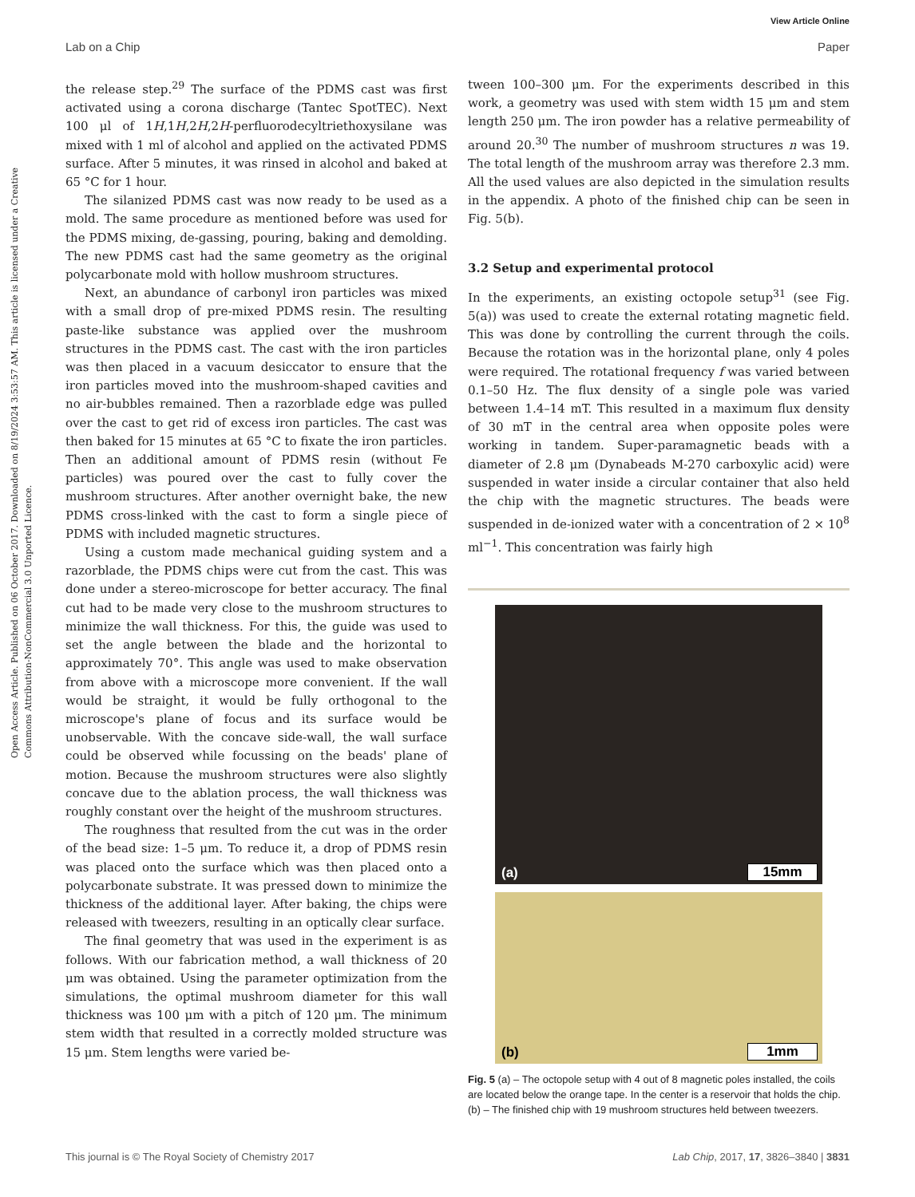View Article Online
Lab on a Chip Paper
Open Access Article. Published on 06 October 2017. Downloaded on 8/19/2024 3:53:57 AM. This article is licensed under a Creative Commons Attribution-NonCommercial 3.0 Unported Licence.
the release step.<sup>29</sup> The surface of the PDMS cast was first activated using a corona discharge (Tantec SpotTEC). Next 100 μl of 1H,1H,2H,2H-perfluorodecyltriethoxysilane was mixed with 1 ml of alcohol and applied on the activated PDMS surface. After 5 minutes, it was rinsed in alcohol and baked at 65 °C for 1 hour.
The silanized PDMS cast was now ready to be used as a mold. The same procedure as mentioned before was used for the PDMS mixing, de-gassing, pouring, baking and demolding. The new PDMS cast had the same geometry as the original polycarbonate mold with hollow mushroom structures.
Next, an abundance of carbonyl iron particles was mixed with a small drop of pre-mixed PDMS resin. The resulting paste-like substance was applied over the mushroom structures in the PDMS cast. The cast with the iron particles was then placed in a vacuum desiccator to ensure that the iron particles moved into the mushroom-shaped cavities and no air-bubbles remained. Then a razorblade edge was pulled over the cast to get rid of excess iron particles. The cast was then baked for 15 minutes at 65 °C to fixate the iron particles. Then an additional amount of PDMS resin (without Fe particles) was poured over the cast to fully cover the mushroom structures. After another overnight bake, the new PDMS cross-linked with the cast to form a single piece of PDMS with included magnetic structures.
Using a custom made mechanical guiding system and a razorblade, the PDMS chips were cut from the cast. This was done under a stereo-microscope for better accuracy. The final cut had to be made very close to the mushroom structures to minimize the wall thickness. For this, the guide was used to set the angle between the blade and the horizontal to approximately 70°. This angle was used to make observation from above with a microscope more convenient. If the wall would be straight, it would be fully orthogonal to the microscope's plane of focus and its surface would be unobservable. With the concave side-wall, the wall surface could be observed while focussing on the beads' plane of motion. Because the mushroom structures were also slightly concave due to the ablation process, the wall thickness was roughly constant over the height of the mushroom structures.
The roughness that resulted from the cut was in the order of the bead size: 1–5 μm. To reduce it, a drop of PDMS resin was placed onto the surface which was then placed onto a polycarbonate substrate. It was pressed down to minimize the thickness of the additional layer. After baking, the chips were released with tweezers, resulting in an optically clear surface.
The final geometry that was used in the experiment is as follows. With our fabrication method, a wall thickness of 20 μm was obtained. Using the parameter optimization from the simulations, the optimal mushroom diameter for this wall thickness was 100 μm with a pitch of 120 μm. The minimum stem width that resulted in a correctly molded structure was 15 μm. Stem lengths were varied be-
tween 100–300 μm. For the experiments described in this work, a geometry was used with stem width 15 μm and stem length 250 μm. The iron powder has a relative permeability of around 20.<sup>30</sup> The number of mushroom structures n was 19. The total length of the mushroom array was therefore 2.3 mm. All the used values are also depicted in the simulation results in the appendix. A photo of the finished chip can be seen in Fig. 5(b).
3.2 Setup and experimental protocol
In the experiments, an existing octopole setup<sup>31</sup> (see Fig. 5(a)) was used to create the external rotating magnetic field. This was done by controlling the current through the coils. Because the rotation was in the horizontal plane, only 4 poles were required. The rotational frequency f was varied between 0.1–50 Hz. The flux density of a single pole was varied between 1.4–14 mT. This resulted in a maximum flux density of 30 mT in the central area when opposite poles were working in tandem. Super-paramagnetic beads with a diameter of 2.8 μm (Dynabeads M-270 carboxylic acid) were suspended in water inside a circular container that also held the chip with the magnetic structures. The beads were suspended in de-ionized water with a concentration of 2 × 10<sup>8</sup> ml<sup>−1</sup>. This concentration was fairly high
(a) 15mm
(b) 1mm
Fig. 5 (a) – The octopole setup with 4 out of 8 magnetic poles installed, the coils are located below the orange tape. In the center is a reservoir that holds the chip. (b) – The finished chip with 19 mushroom structures held between tweezers.
This journal is © The Royal Society of Chemistry 2017 Lab Chip, 2017, 17, 3826–3840 | 3831